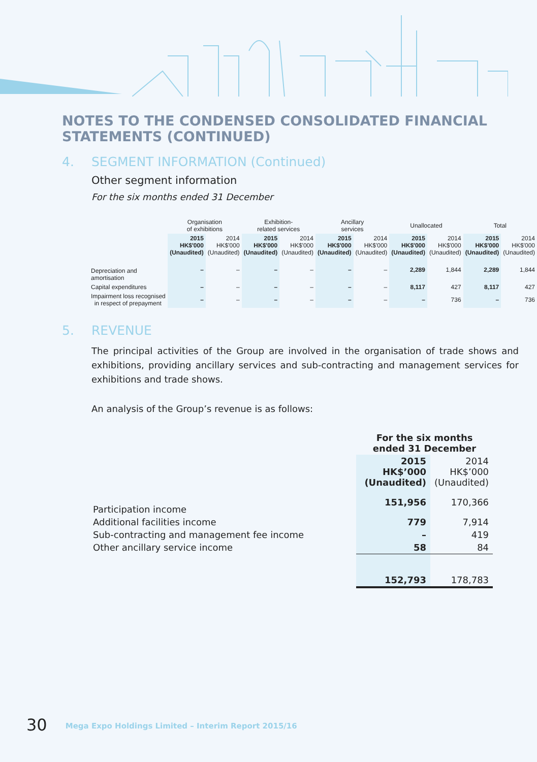NOTES TO THE CONDENSED CONSOLIDATED FINANCIAL STATEMENTS (CONTINUED)
4. SEGMENT INFORMATION (Continued)
Other segment information
For the six months ended 31 December
| | Organisation of exhibitions | | Exhibition- related services | | Ancillary services | | Unallocated | | Total | |
| --- | --- | --- | --- | --- | --- | --- | --- | --- | --- | --- |
| | 2015 HK$'000 (Unaudited) | 2014 HK$'000 (Unaudited) | 2015 HK$'000 (Unaudited) | 2014 HK$'000 (Unaudited) | 2015 HK$'000 (Unaudited) | 2014 HK$'000 (Unaudited) | 2015 HK$'000 (Unaudited) | 2014 HK$'000 (Unaudited) | 2015 HK$'000 (Unaudited) | 2014 HK$'000 (Unaudited) |
| Depreciation and amortisation | – | – | – | – | – | – | 2,289 | 1,844 | 2,289 | 1,844 |
| Capital expenditures | – | – | – | – | – | – | 8,117 | 427 | 8,117 | 427 |
| Impairment loss recognised in respect of prepayment | – | – | – | – | – | – | – | 736 | – | 736 |
5. REVENUE
The principal activities of the Group are involved in the organisation of trade shows and exhibitions, providing ancillary services and sub-contracting and management services for exhibitions and trade shows.
An analysis of the Group’s revenue is as follows:
| | For the six months ended 31 December | |
| --- | --- | --- |
| | 2015 HK$’000 (Unaudited) | 2014 HK$’000 (Unaudited) |
| Participation income | 151,956 | 170,366 |
| Additional facilities income | 779 | 7,914 |
| Sub-contracting and management fee income | – | 419 |
| Other ancillary service income | 58 | 84 |
| | 152,793 | 178,783 |
30 Mega Expo Holdings Limited – Interim Report 2015/16